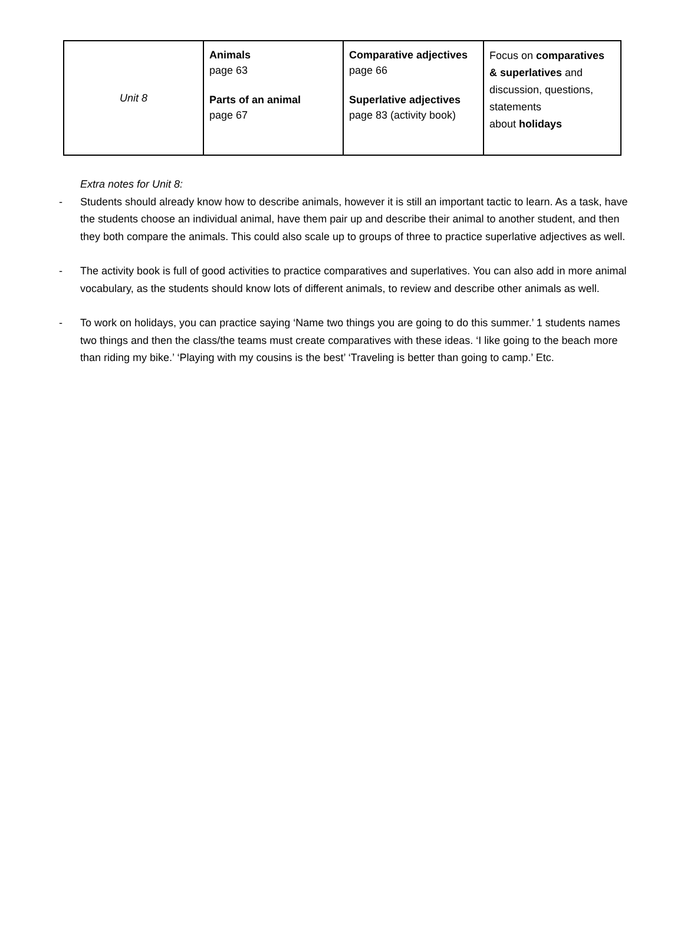| Unit 8 | Animals page 63 Parts of an animal page 67 | Comparative adjectives page 66 Superlative adjectives page 83 (activity book) | Focus on comparatives & superlatives and discussion, questions, statements about holidays |
Extra notes for Unit 8:
- Students should already know how to describe animals, however it is still an important tactic to learn. As a task, have the students choose an individual animal, have them pair up and describe their animal to another student, and then they both compare the animals. This could also scale up to groups of three to practice superlative adjectives as well.
- The activity book is full of good activities to practice comparatives and superlatives. You can also add in more animal vocabulary, as the students should know lots of different animals, to review and describe other animals as well.
- To work on holidays, you can practice saying ‘Name two things you are going to do this summer.’ 1 students names two things and then the class/the teams must create comparatives with these ideas. ‘I like going to the beach more than riding my bike.’ ‘Playing with my cousins is the best’ ‘Traveling is better than going to camp.’ Etc.